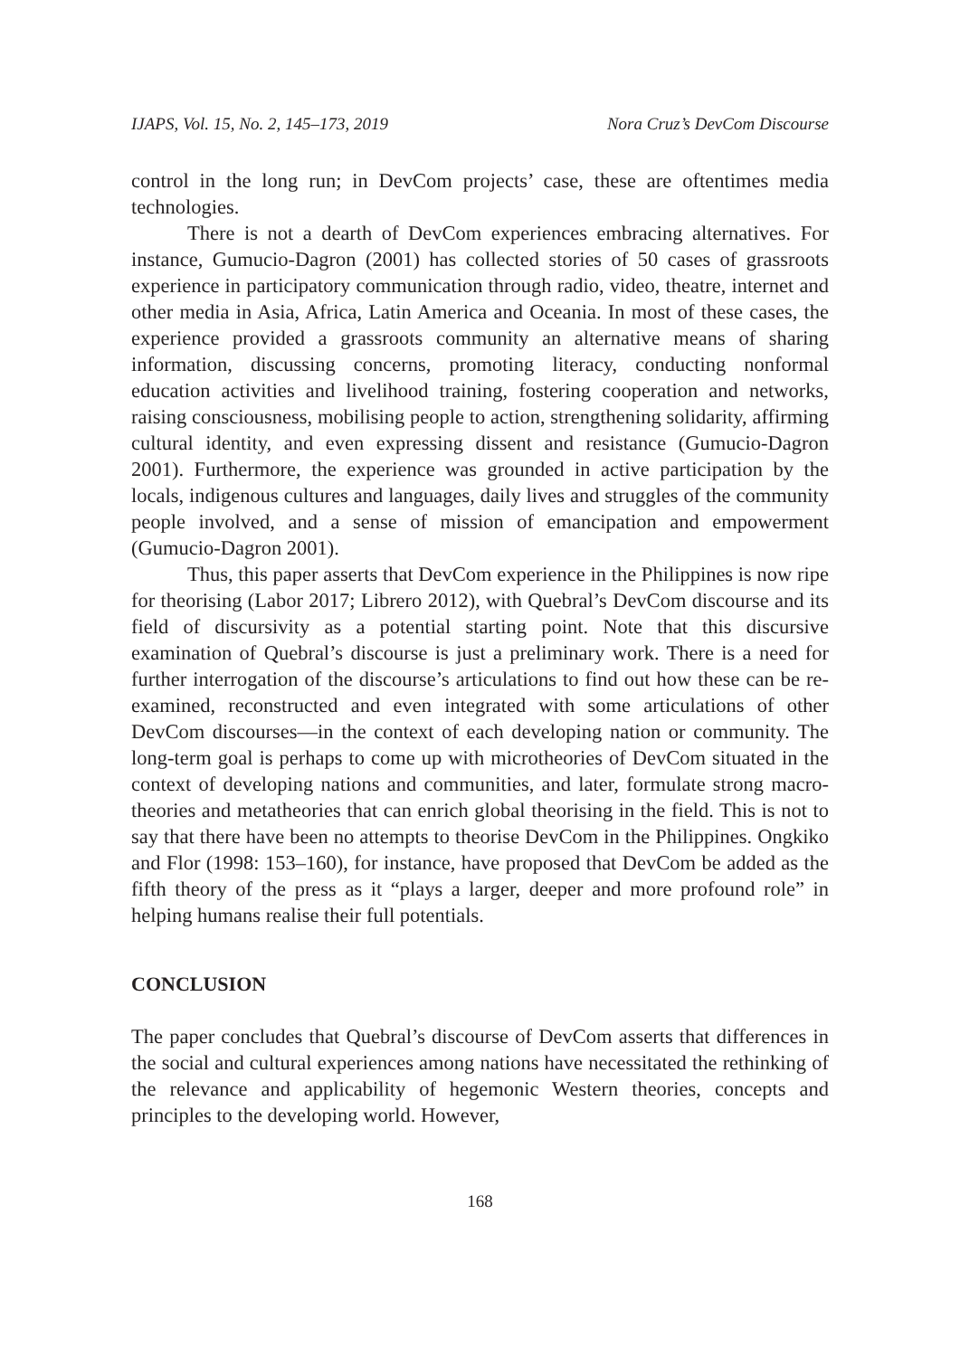IJAPS, Vol. 15, No. 2, 145–173, 2019 Nora Cruz’s DevCom Discourse
control in the long run; in DevCom projects’ case, these are oftentimes media technologies.
There is not a dearth of DevCom experiences embracing alternatives. For instance, Gumucio-Dagron (2001) has collected stories of 50 cases of grassroots experience in participatory communication through radio, video, theatre, internet and other media in Asia, Africa, Latin America and Oceania. In most of these cases, the experience provided a grassroots community an alternative means of sharing information, discussing concerns, promoting literacy, conducting nonformal education activities and livelihood training, fostering cooperation and networks, raising consciousness, mobilising people to action, strengthening solidarity, affirming cultural identity, and even expressing dissent and resistance (Gumucio-Dagron 2001). Furthermore, the experience was grounded in active participation by the locals, indigenous cultures and languages, daily lives and struggles of the community people involved, and a sense of mission of emancipation and empowerment (Gumucio-Dagron 2001).
Thus, this paper asserts that DevCom experience in the Philippines is now ripe for theorising (Labor 2017; Librero 2012), with Quebral’s DevCom discourse and its field of discursivity as a potential starting point. Note that this discursive examination of Quebral’s discourse is just a preliminary work. There is a need for further interrogation of the discourse’s articulations to find out how these can be re-examined, reconstructed and even integrated with some articulations of other DevCom discourses—in the context of each developing nation or community. The long-term goal is perhaps to come up with microtheories of DevCom situated in the context of developing nations and communities, and later, formulate strong macro-theories and metatheories that can enrich global theorising in the field. This is not to say that there have been no attempts to theorise DevCom in the Philippines. Ongkiko and Flor (1998: 153–160), for instance, have proposed that DevCom be added as the fifth theory of the press as it “plays a larger, deeper and more profound role” in helping humans realise their full potentials.
CONCLUSION
The paper concludes that Quebral’s discourse of DevCom asserts that differences in the social and cultural experiences among nations have necessitated the rethinking of the relevance and applicability of hegemonic Western theories, concepts and principles to the developing world. However,
168